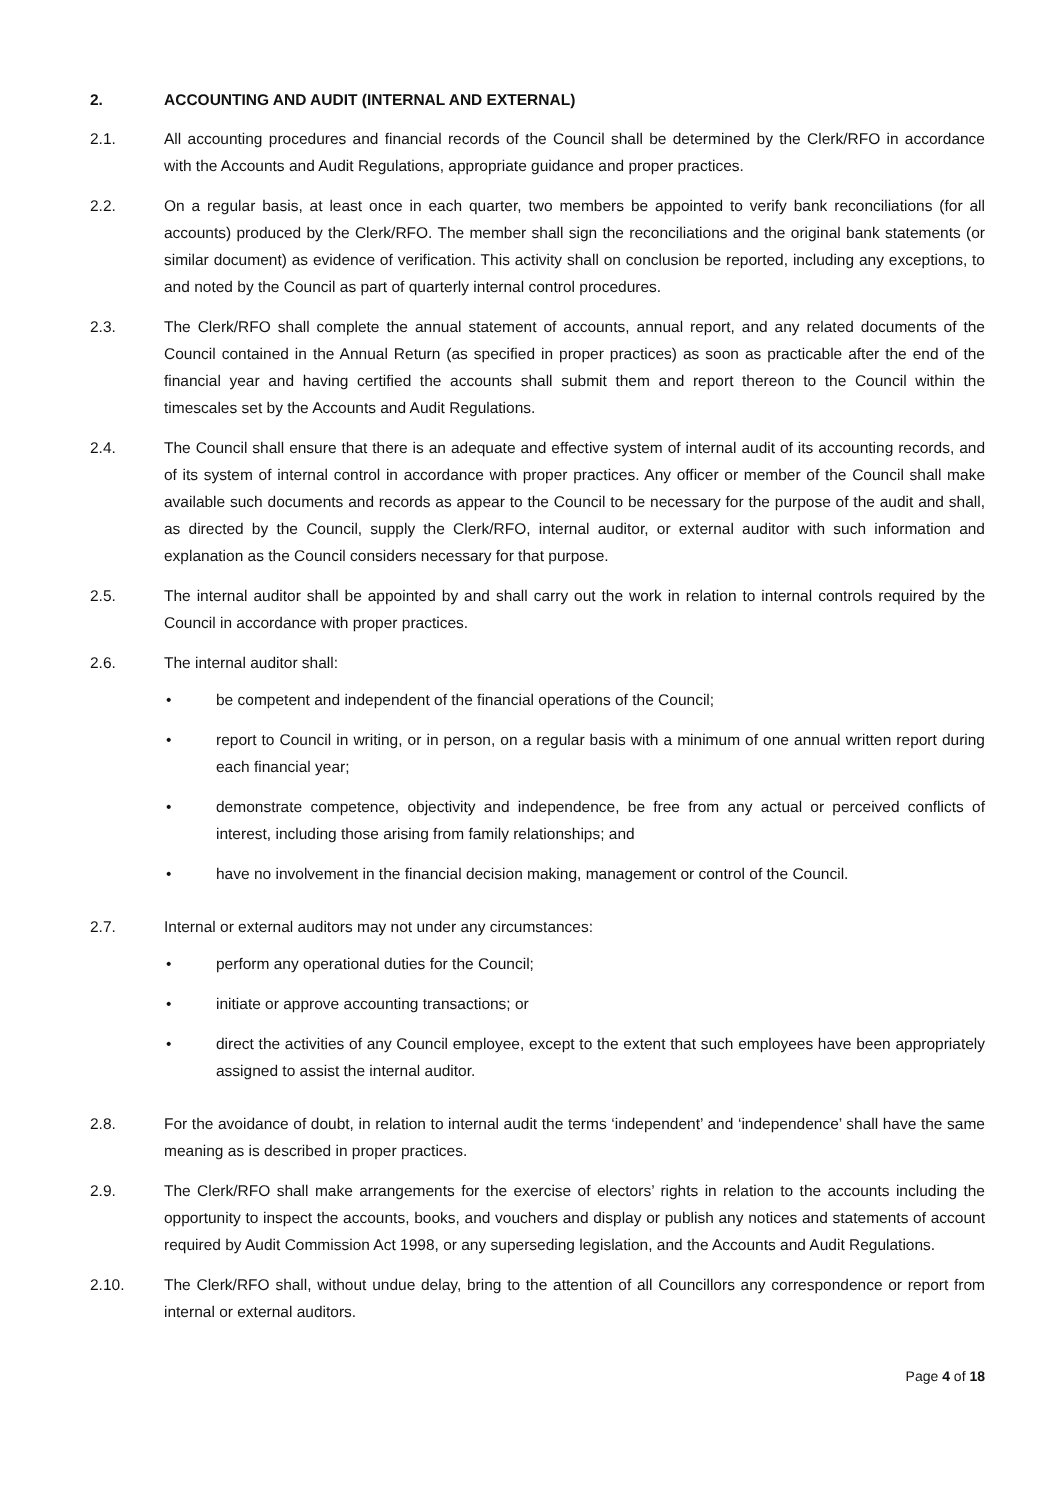2. ACCOUNTING AND AUDIT (INTERNAL AND EXTERNAL)
2.1. All accounting procedures and financial records of the Council shall be determined by the Clerk/RFO in accordance with the Accounts and Audit Regulations, appropriate guidance and proper practices.
2.2. On a regular basis, at least once in each quarter, two members be appointed to verify bank reconciliations (for all accounts) produced by the Clerk/RFO. The member shall sign the reconciliations and the original bank statements (or similar document) as evidence of verification. This activity shall on conclusion be reported, including any exceptions, to and noted by the Council as part of quarterly internal control procedures.
2.3. The Clerk/RFO shall complete the annual statement of accounts, annual report, and any related documents of the Council contained in the Annual Return (as specified in proper practices) as soon as practicable after the end of the financial year and having certified the accounts shall submit them and report thereon to the Council within the timescales set by the Accounts and Audit Regulations.
2.4. The Council shall ensure that there is an adequate and effective system of internal audit of its accounting records, and of its system of internal control in accordance with proper practices. Any officer or member of the Council shall make available such documents and records as appear to the Council to be necessary for the purpose of the audit and shall, as directed by the Council, supply the Clerk/RFO, internal auditor, or external auditor with such information and explanation as the Council considers necessary for that purpose.
2.5. The internal auditor shall be appointed by and shall carry out the work in relation to internal controls required by the Council in accordance with proper practices.
2.6. The internal auditor shall:
• be competent and independent of the financial operations of the Council;
• report to Council in writing, or in person, on a regular basis with a minimum of one annual written report during each financial year;
• demonstrate competence, objectivity and independence, be free from any actual or perceived conflicts of interest, including those arising from family relationships; and
• have no involvement in the financial decision making, management or control of the Council.
2.7. Internal or external auditors may not under any circumstances:
• perform any operational duties for the Council;
• initiate or approve accounting transactions; or
• direct the activities of any Council employee, except to the extent that such employees have been appropriately assigned to assist the internal auditor.
2.8. For the avoidance of doubt, in relation to internal audit the terms ‘independent’ and ‘independence’ shall have the same meaning as is described in proper practices.
2.9. The Clerk/RFO shall make arrangements for the exercise of electors’ rights in relation to the accounts including the opportunity to inspect the accounts, books, and vouchers and display or publish any notices and statements of account required by Audit Commission Act 1998, or any superseding legislation, and the Accounts and Audit Regulations.
2.10. The Clerk/RFO shall, without undue delay, bring to the attention of all Councillors any correspondence or report from internal or external auditors.
Page 4 of 18